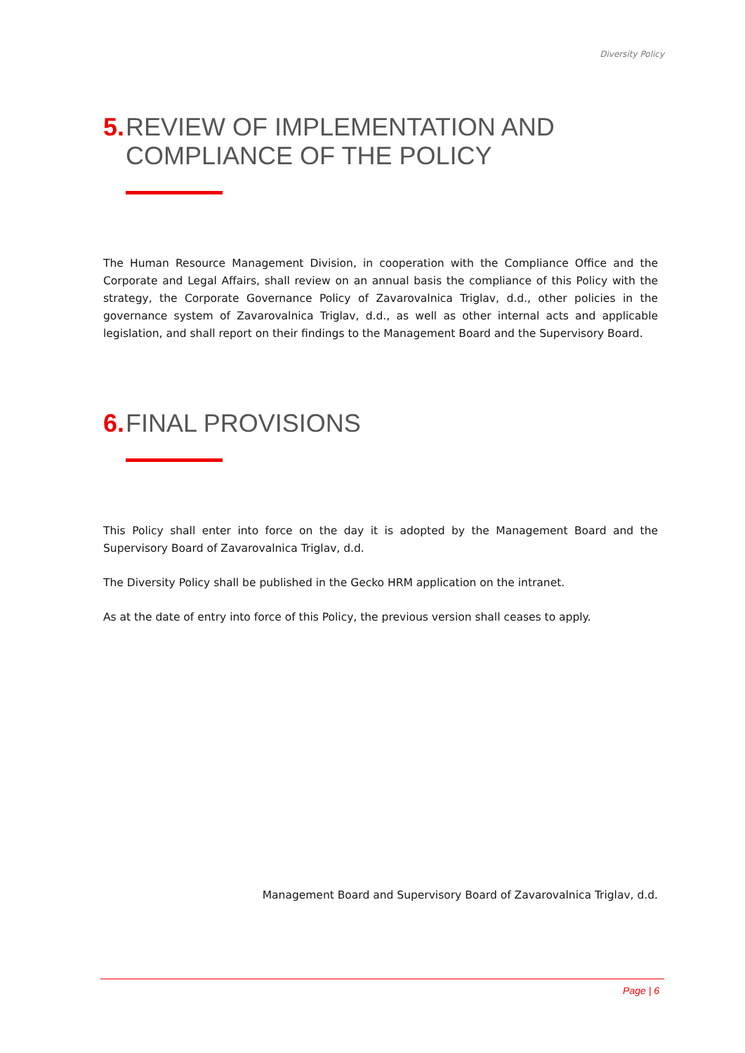Diversity Policy
5. REVIEW OF IMPLEMENTATION AND COMPLIANCE OF THE POLICY
The Human Resource Management Division, in cooperation with the Compliance Office and the Corporate and Legal Affairs, shall review on an annual basis the compliance of this Policy with the strategy, the Corporate Governance Policy of Zavarovalnica Triglav, d.d., other policies in the governance system of Zavarovalnica Triglav, d.d., as well as other internal acts and applicable legislation, and shall report on their findings to the Management Board and the Supervisory Board.
6. FINAL PROVISIONS
This Policy shall enter into force on the day it is adopted by the Management Board and the Supervisory Board of Zavarovalnica Triglav, d.d.
The Diversity Policy shall be published in the Gecko HRM application on the intranet.
As at the date of entry into force of this Policy, the previous version shall ceases to apply.
Management Board and Supervisory Board of Zavarovalnica Triglav, d.d.
Page | 6